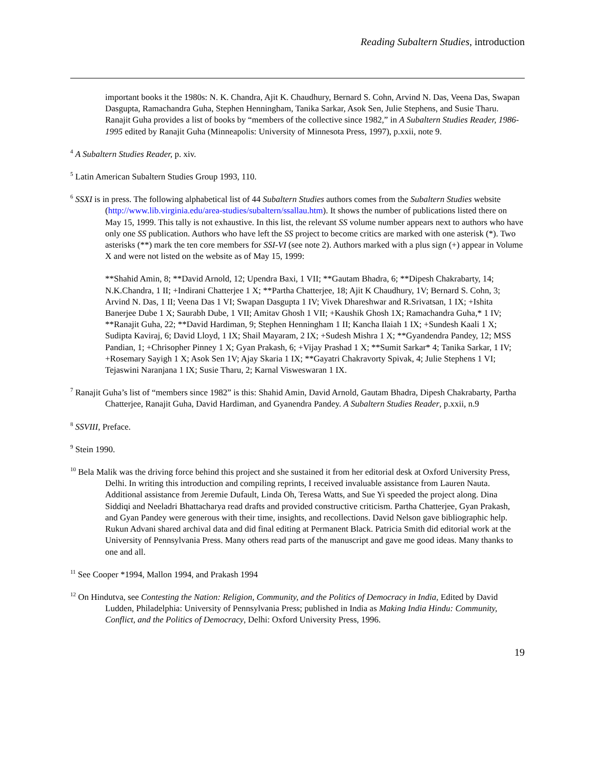Reading Subaltern Studies, introduction
important books it the 1980s: N. K. Chandra, Ajit K. Chaudhury, Bernard S. Cohn, Arvind N. Das, Veena Das, Swapan Dasgupta, Ramachandra Guha, Stephen Henningham, Tanika Sarkar, Asok Sen, Julie Stephens, and Susie Tharu. Ranajit Guha provides a list of books by “members of the collective since 1982,” in A Subaltern Studies Reader, 1986-1995 edited by Ranajit Guha (Minneapolis: University of Minnesota Press, 1997), p.xxii, note 9.
<sup>4</sup> A Subaltern Studies Reader, p. xiv.
<sup>5</sup> Latin American Subaltern Studies Group 1993, 110.
<sup>6</sup> SSXI is in press. The following alphabetical list of 44 Subaltern Studies authors comes from the Subaltern Studies website (http://www.lib.virginia.edu/area-studies/subaltern/ssallau.htm). It shows the number of publications listed there on May 15, 1999. This tally is not exhaustive. In this list, the relevant SS volume number appears next to authors who have only one SS publication. Authors who have left the SS project to become critics are marked with one asterisk (*). Two asterisks (**) mark the ten core members for SSI-VI (see note 2). Authors marked with a plus sign (+) appear in Volume X and were not listed on the website as of May 15, 1999:
**Shahid Amin, 8; **David Arnold, 12; Upendra Baxi, 1 VII; **Gautam Bhadra, 6; **Dipesh Chakrabarty, 14; N.K.Chandra, 1 II; +Indirani Chatterjee 1 X; **Partha Chatterjee, 18; Ajit K Chaudhury, 1V; Bernard S. Cohn, 3; Arvind N. Das, 1 II; Veena Das 1 VI; Swapan Dasgupta 1 IV; Vivek Dhareshwar and R.Srivatsan, 1 IX; +Ishita Banerjee Dube 1 X; Saurabh Dube, 1 VII; Amitav Ghosh 1 VII; +Kaushik Ghosh 1X; Ramachandra Guha,* 1 IV; **Ranajit Guha, 22; **David Hardiman, 9; Stephen Henningham 1 II; Kancha Ilaiah 1 IX; +Sundesh Kaali 1 X; Sudipta Kaviraj, 6; David Lloyd, 1 IX; Shail Mayaram, 2 IX; +Sudesh Mishra 1 X; **Gyandendra Pandey, 12; MSS Pandian, 1; +Chrisopher Pinney 1 X; Gyan Prakash, 6; +Vijay Prashad 1 X; **Sumit Sarkar* 4; Tanika Sarkar, 1 IV; +Rosemary Sayigh 1 X; Asok Sen 1V; Ajay Skaria 1 IX; **Gayatri Chakravorty Spivak, 4; Julie Stephens 1 VI; Tejaswini Naranjana 1 IX; Susie Tharu, 2; Karnal Visweswaran 1 IX.
<sup>7</sup> Ranajit Guha’s list of “members since 1982” is this: Shahid Amin, David Arnold, Gautam Bhadra, Dipesh Chakrabarty, Partha Chatterjee, Ranajit Guha, David Hardiman, and Gyanendra Pandey. A Subaltern Studies Reader, p.xxii, n.9
<sup>8</sup> SSVIII, Preface.
<sup>9</sup> Stein 1990.
<sup>10</sup> Bela Malik was the driving force behind this project and she sustained it from her editorial desk at Oxford University Press, Delhi. In writing this introduction and compiling reprints, I received invaluable assistance from Lauren Nauta. Additional assistance from Jeremie Dufault, Linda Oh, Teresa Watts, and Sue Yi speeded the project along. Dina Siddiqi and Neeladri Bhattacharya read drafts and provided constructive criticism. Partha Chatterjee, Gyan Prakash, and Gyan Pandey were generous with their time, insights, and recollections. David Nelson gave bibliographic help. Rukun Advani shared archival data and did final editing at Permanent Black. Patricia Smith did editorial work at the University of Pennsylvania Press. Many others read parts of the manuscript and gave me good ideas. Many thanks to one and all.
<sup>11</sup> See Cooper *1994, Mallon 1994, and Prakash 1994
<sup>12</sup> On Hindutva, see Contesting the Nation: Religion, Community, and the Politics of Democracy in India, Edited by David Ludden, Philadelphia: University of Pennsylvania Press; published in India as Making India Hindu: Community, Conflict, and the Politics of Democracy, Delhi: Oxford University Press, 1996.
19